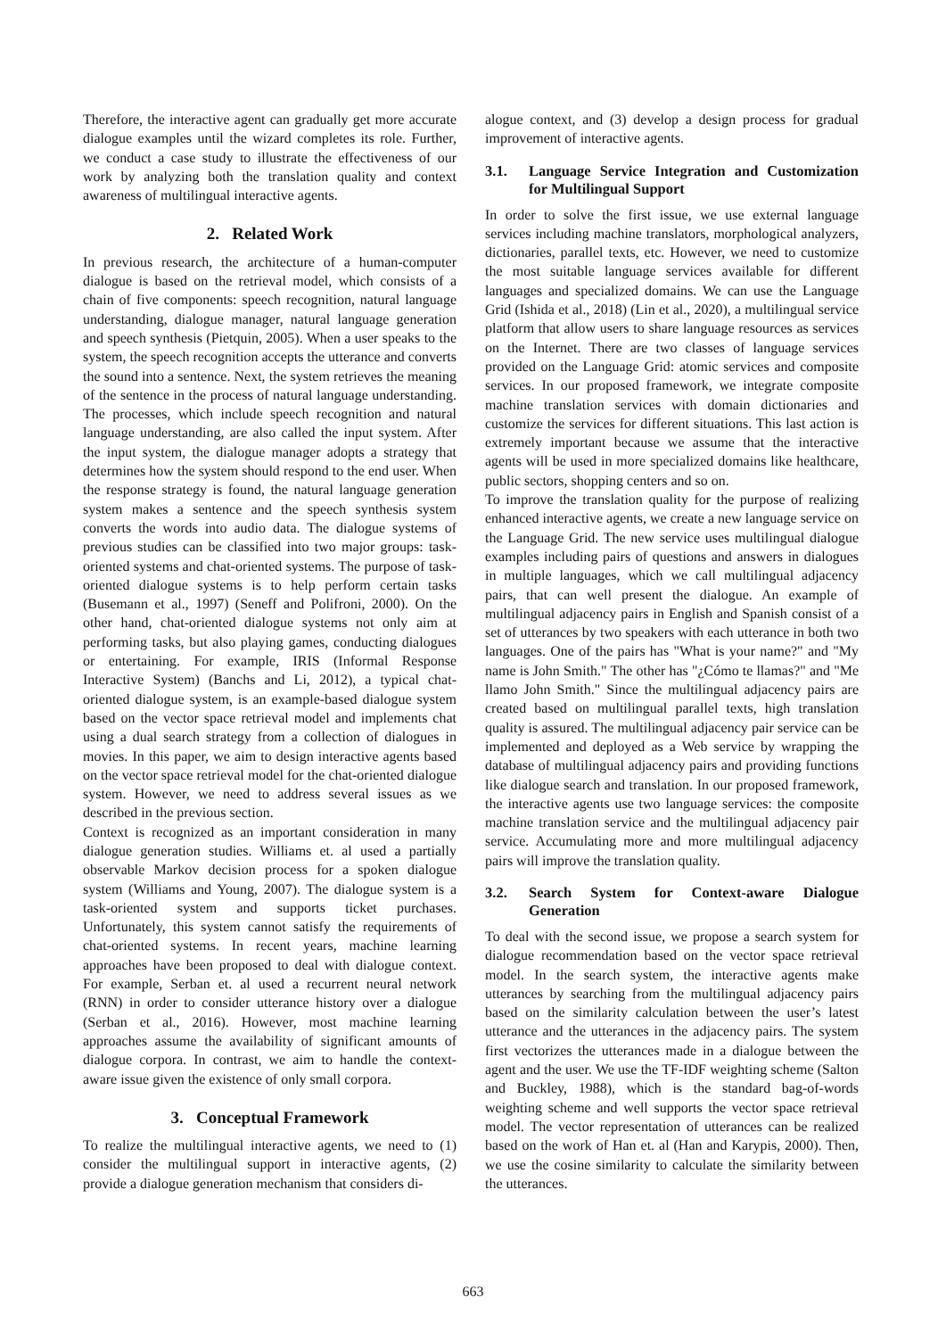Therefore, the interactive agent can gradually get more accurate dialogue examples until the wizard completes its role. Further, we conduct a case study to illustrate the effectiveness of our work by analyzing both the translation quality and context awareness of multilingual interactive agents.
2. Related Work
In previous research, the architecture of a human-computer dialogue is based on the retrieval model, which consists of a chain of five components: speech recognition, natural language understanding, dialogue manager, natural language generation and speech synthesis (Pietquin, 2005). When a user speaks to the system, the speech recognition accepts the utterance and converts the sound into a sentence. Next, the system retrieves the meaning of the sentence in the process of natural language understanding. The processes, which include speech recognition and natural language understanding, are also called the input system. After the input system, the dialogue manager adopts a strategy that determines how the system should respond to the end user. When the response strategy is found, the natural language generation system makes a sentence and the speech synthesis system converts the words into audio data. The dialogue systems of previous studies can be classified into two major groups: task-oriented systems and chat-oriented systems. The purpose of task-oriented dialogue systems is to help perform certain tasks (Busemann et al., 1997) (Seneff and Polifroni, 2000). On the other hand, chat-oriented dialogue systems not only aim at performing tasks, but also playing games, conducting dialogues or entertaining. For example, IRIS (Informal Response Interactive System) (Banchs and Li, 2012), a typical chat-oriented dialogue system, is an example-based dialogue system based on the vector space retrieval model and implements chat using a dual search strategy from a collection of dialogues in movies. In this paper, we aim to design interactive agents based on the vector space retrieval model for the chat-oriented dialogue system. However, we need to address several issues as we described in the previous section.
Context is recognized as an important consideration in many dialogue generation studies. Williams et. al used a partially observable Markov decision process for a spoken dialogue system (Williams and Young, 2007). The dialogue system is a task-oriented system and supports ticket purchases. Unfortunately, this system cannot satisfy the requirements of chat-oriented systems. In recent years, machine learning approaches have been proposed to deal with dialogue context. For example, Serban et. al used a recurrent neural network (RNN) in order to consider utterance history over a dialogue (Serban et al., 2016). However, most machine learning approaches assume the availability of significant amounts of dialogue corpora. In contrast, we aim to handle the context-aware issue given the existence of only small corpora.
3. Conceptual Framework
To realize the multilingual interactive agents, we need to (1) consider the multilingual support in interactive agents, (2) provide a dialogue generation mechanism that considers di-
alogue context, and (3) develop a design process for gradual improvement of interactive agents.
3.1. Language Service Integration and Customization for Multilingual Support
In order to solve the first issue, we use external language services including machine translators, morphological analyzers, dictionaries, parallel texts, etc. However, we need to customize the most suitable language services available for different languages and specialized domains. We can use the Language Grid (Ishida et al., 2018) (Lin et al., 2020), a multilingual service platform that allow users to share language resources as services on the Internet. There are two classes of language services provided on the Language Grid: atomic services and composite services. In our proposed framework, we integrate composite machine translation services with domain dictionaries and customize the services for different situations. This last action is extremely important because we assume that the interactive agents will be used in more specialized domains like healthcare, public sectors, shopping centers and so on.
To improve the translation quality for the purpose of realizing enhanced interactive agents, we create a new language service on the Language Grid. The new service uses multilingual dialogue examples including pairs of questions and answers in dialogues in multiple languages, which we call multilingual adjacency pairs, that can well present the dialogue. An example of multilingual adjacency pairs in English and Spanish consist of a set of utterances by two speakers with each utterance in both two languages. One of the pairs has "What is your name?" and "My name is John Smith." The other has "¿Cómo te llamas?" and "Me llamo John Smith." Since the multilingual adjacency pairs are created based on multilingual parallel texts, high translation quality is assured. The multilingual adjacency pair service can be implemented and deployed as a Web service by wrapping the database of multilingual adjacency pairs and providing functions like dialogue search and translation. In our proposed framework, the interactive agents use two language services: the composite machine translation service and the multilingual adjacency pair service. Accumulating more and more multilingual adjacency pairs will improve the translation quality.
3.2. Search System for Context-aware Dialogue Generation
To deal with the second issue, we propose a search system for dialogue recommendation based on the vector space retrieval model. In the search system, the interactive agents make utterances by searching from the multilingual adjacency pairs based on the similarity calculation between the user’s latest utterance and the utterances in the adjacency pairs. The system first vectorizes the utterances made in a dialogue between the agent and the user. We use the TF-IDF weighting scheme (Salton and Buckley, 1988), which is the standard bag-of-words weighting scheme and well supports the vector space retrieval model. The vector representation of utterances can be realized based on the work of Han et. al (Han and Karypis, 2000). Then, we use the cosine similarity to calculate the similarity between the utterances.
663